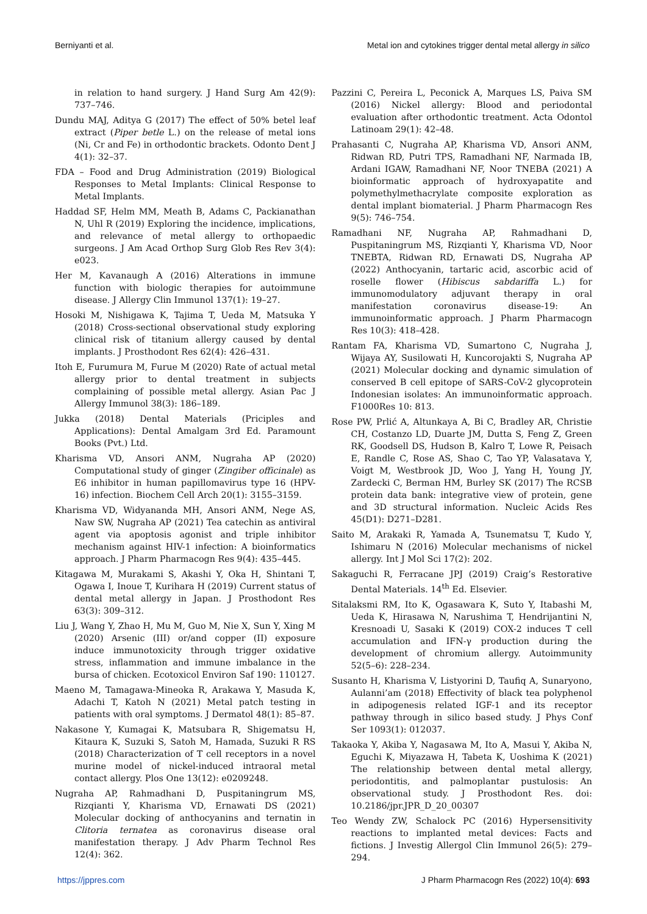Berniyanti et al. Metal ion and cytokines trigger dental metal allergy in silico
in relation to hand surgery. J Hand Surg Am 42(9): 737–746.
Dundu MAJ, Aditya G (2017) The effect of 50% betel leaf extract (Piper betle L.) on the release of metal ions (Ni, Cr and Fe) in orthodontic brackets. Odonto Dent J 4(1): 32–37.
FDA – Food and Drug Administration (2019) Biological Responses to Metal Implants: Clinical Response to Metal Implants.
Haddad SF, Helm MM, Meath B, Adams C, Packianathan N, Uhl R (2019) Exploring the incidence, implications, and relevance of metal allergy to orthopaedic surgeons. J Am Acad Orthop Surg Glob Res Rev 3(4): e023.
Her M, Kavanaugh A (2016) Alterations in immune function with biologic therapies for autoimmune disease. J Allergy Clin Immunol 137(1): 19–27.
Hosoki M, Nishigawa K, Tajima T, Ueda M, Matsuka Y (2018) Cross-sectional observational study exploring clinical risk of titanium allergy caused by dental implants. J Prosthodont Res 62(4): 426–431.
Itoh E, Furumura M, Furue M (2020) Rate of actual metal allergy prior to dental treatment in subjects complaining of possible metal allergy. Asian Pac J Allergy Immunol 38(3): 186–189.
Jukka (2018) Dental Materials (Priciples and Applications): Dental Amalgam 3rd Ed. Paramount Books (Pvt.) Ltd.
Kharisma VD, Ansori ANM, Nugraha AP (2020) Computational study of ginger (Zingiber officinale) as E6 inhibitor in human papillomavirus type 16 (HPV-16) infection. Biochem Cell Arch 20(1): 3155–3159.
Kharisma VD, Widyananda MH, Ansori ANM, Nege AS, Naw SW, Nugraha AP (2021) Tea catechin as antiviral agent via apoptosis agonist and triple inhibitor mechanism against HIV-1 infection: A bioinformatics approach. J Pharm Pharmacogn Res 9(4): 435–445.
Kitagawa M, Murakami S, Akashi Y, Oka H, Shintani T, Ogawa I, Inoue T, Kurihara H (2019) Current status of dental metal allergy in Japan. J Prosthodont Res 63(3): 309–312.
Liu J, Wang Y, Zhao H, Mu M, Guo M, Nie X, Sun Y, Xing M (2020) Arsenic (III) or/and copper (II) exposure induce immunotoxicity through trigger oxidative stress, inflammation and immune imbalance in the bursa of chicken. Ecotoxicol Environ Saf 190: 110127.
Maeno M, Tamagawa-Mineoka R, Arakawa Y, Masuda K, Adachi T, Katoh N (2021) Metal patch testing in patients with oral symptoms. J Dermatol 48(1): 85–87.
Nakasone Y, Kumagai K, Matsubara R, Shigematsu H, Kitaura K, Suzuki S, Satoh M, Hamada, Suzuki R RS (2018) Characterization of T cell receptors in a novel murine model of nickel-induced intraoral metal contact allergy. Plos One 13(12): e0209248.
Nugraha AP, Rahmadhani D, Puspitaningrum MS, Rizqianti Y, Kharisma VD, Ernawati DS (2021) Molecular docking of anthocyanins and ternatin in Clitoria ternatea as coronavirus disease oral manifestation therapy. J Adv Pharm Technol Res 12(4): 362.
Pazzini C, Pereira L, Peconick A, Marques LS, Paiva SM (2016) Nickel allergy: Blood and periodontal evaluation after orthodontic treatment. Acta Odontol Latinoam 29(1): 42–48.
Prahasanti C, Nugraha AP, Kharisma VD, Ansori ANM, Ridwan RD, Putri TPS, Ramadhani NF, Narmada IB, Ardani IGAW, Ramadhani NF, Noor TNEBA (2021) A bioinformatic approach of hydroxyapatite and polymethylmethacrylate composite exploration as dental implant biomaterial. J Pharm Pharmacogn Res 9(5): 746–754.
Ramadhani NF, Nugraha AP, Rahmadhani D, Puspitaningrum MS, Rizqianti Y, Kharisma VD, Noor TNEBTA, Ridwan RD, Ernawati DS, Nugraha AP (2022) Anthocyanin, tartaric acid, ascorbic acid of roselle flower (Hibiscus sabdariffa L.) for immunomodulatory adjuvant therapy in oral manifestation coronavirus disease-19: An immunoinformatic approach. J Pharm Pharmacogn Res 10(3): 418–428.
Rantam FA, Kharisma VD, Sumartono C, Nugraha J, Wijaya AY, Susilowati H, Kuncorojakti S, Nugraha AP (2021) Molecular docking and dynamic simulation of conserved B cell epitope of SARS-CoV-2 glycoprotein Indonesian isolates: An immunoinformatic approach. F1000Res 10: 813.
Rose PW, Prlić A, Altunkaya A, Bi C, Bradley AR, Christie CH, Costanzo LD, Duarte JM, Dutta S, Feng Z, Green RK, Goodsell DS, Hudson B, Kalro T, Lowe R, Peisach E, Randle C, Rose AS, Shao C, Tao YP, Valasatava Y, Voigt M, Westbrook JD, Woo J, Yang H, Young JY, Zardecki C, Berman HM, Burley SK (2017) The RCSB protein data bank: integrative view of protein, gene and 3D structural information. Nucleic Acids Res 45(D1): D271–D281.
Saito M, Arakaki R, Yamada A, Tsunematsu T, Kudo Y, Ishimaru N (2016) Molecular mechanisms of nickel allergy. Int J Mol Sci 17(2): 202.
Sakaguchi R, Ferracane JPJ (2019) Craig’s Restorative Dental Materials. 14<sup>th</sup> Ed. Elsevier.
Sitalaksmi RM, Ito K, Ogasawara K, Suto Y, Itabashi M, Ueda K, Hirasawa N, Narushima T, Hendrijantini N, Kresnoadi U, Sasaki K (2019) COX-2 induces T cell accumulation and IFN-γ production during the development of chromium allergy. Autoimmunity 52(5–6): 228–234.
Susanto H, Kharisma V, Listyorini D, Taufiq A, Sunaryono, Aulanni’am (2018) Effectivity of black tea polyphenol in adipogenesis related IGF-1 and its receptor pathway through in silico based study. J Phys Conf Ser 1093(1): 012037.
Takaoka Y, Akiba Y, Nagasawa M, Ito A, Masui Y, Akiba N, Eguchi K, Miyazawa H, Tabeta K, Uoshima K (2021) The relationship between dental metal allergy, periodontitis, and palmoplantar pustulosis: An observational study. J Prosthodont Res. doi: 10.2186/jpr.JPR_D_20_00307
Teo Wendy ZW, Schalock PC (2016) Hypersensitivity reactions to implanted metal devices: Facts and fictions. J Investig Allergol Clin Immunol 26(5): 279–294.
https://jppres.com J Pharm Pharmacogn Res (2022) 10(4): 693